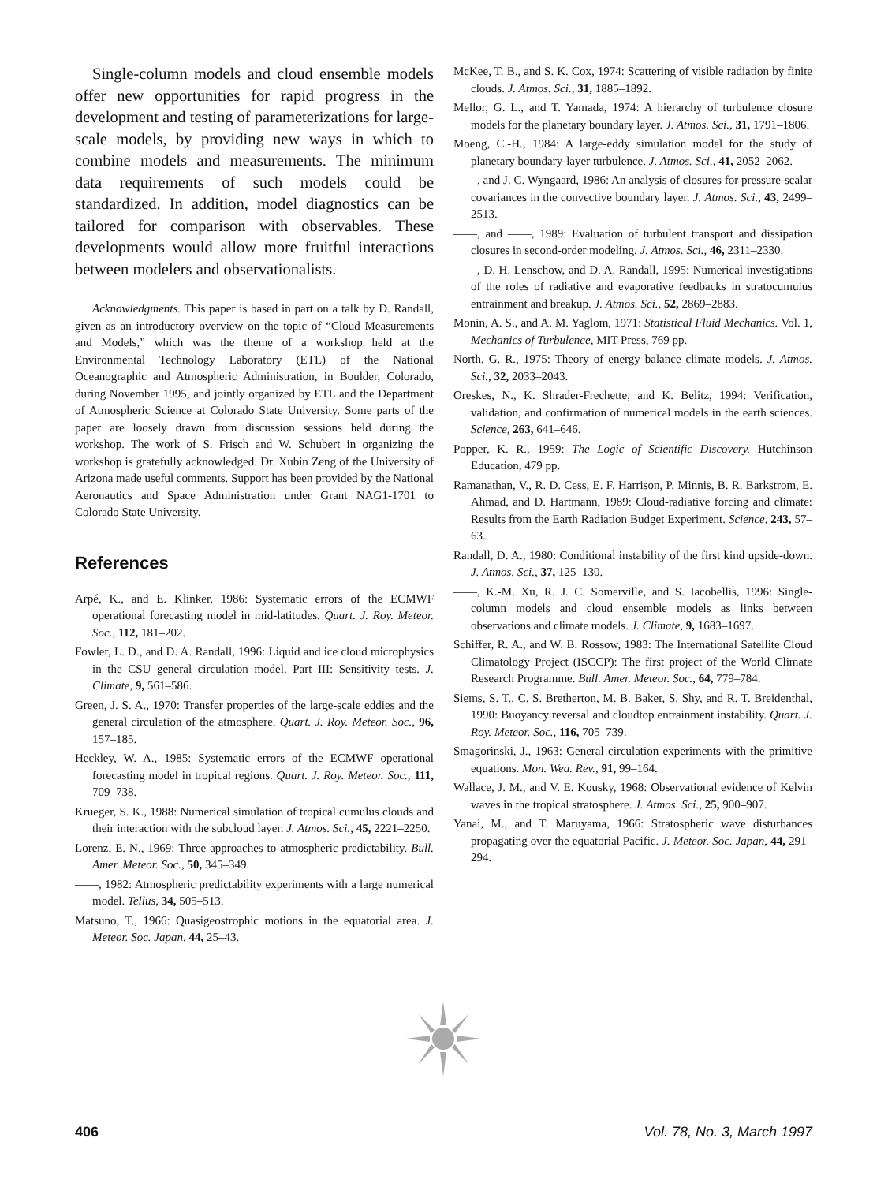Single-column models and cloud ensemble models offer new opportunities for rapid progress in the development and testing of parameterizations for large-scale models, by providing new ways in which to combine models and measurements. The minimum data requirements of such models could be standardized. In addition, model diagnostics can be tailored for comparison with observables. These developments would allow more fruitful interactions between modelers and observationalists.
Acknowledgments. This paper is based in part on a talk by D. Randall, given as an introductory overview on the topic of “Cloud Measurements and Models,” which was the theme of a workshop held at the Environmental Technology Laboratory (ETL) of the National Oceanographic and Atmospheric Administration, in Boulder, Colorado, during November 1995, and jointly organized by ETL and the Department of Atmospheric Science at Colorado State University. Some parts of the paper are loosely drawn from discussion sessions held during the workshop. The work of S. Frisch and W. Schubert in organizing the workshop is gratefully acknowledged. Dr. Xubin Zeng of the University of Arizona made useful comments. Support has been provided by the National Aeronautics and Space Administration under Grant NAG1-1701 to Colorado State University.
References
Arpé, K., and E. Klinker, 1986: Systematic errors of the ECMWF operational forecasting model in mid-latitudes. Quart. J. Roy. Meteor. Soc., 112, 181–202.
Fowler, L. D., and D. A. Randall, 1996: Liquid and ice cloud microphysics in the CSU general circulation model. Part III: Sensitivity tests. J. Climate, 9, 561–586.
Green, J. S. A., 1970: Transfer properties of the large-scale eddies and the general circulation of the atmosphere. Quart. J. Roy. Meteor. Soc., 96, 157–185.
Heckley, W. A., 1985: Systematic errors of the ECMWF operational forecasting model in tropical regions. Quart. J. Roy. Meteor. Soc., 111, 709–738.
Krueger, S. K., 1988: Numerical simulation of tropical cumulus clouds and their interaction with the subcloud layer. J. Atmos. Sci., 45, 2221–2250.
Lorenz, E. N., 1969: Three approaches to atmospheric predictability. Bull. Amer. Meteor. Soc., 50, 345–349.
——, 1982: Atmospheric predictability experiments with a large numerical model. Tellus, 34, 505–513.
Matsuno, T., 1966: Quasigeostrophic motions in the equatorial area. J. Meteor. Soc. Japan, 44, 25–43.
McKee, T. B., and S. K. Cox, 1974: Scattering of visible radiation by finite clouds. J. Atmos. Sci., 31, 1885–1892.
Mellor, G. L., and T. Yamada, 1974: A hierarchy of turbulence closure models for the planetary boundary layer. J. Atmos. Sci., 31, 1791–1806.
Moeng, C.-H., 1984: A large-eddy simulation model for the study of planetary boundary-layer turbulence. J. Atmos. Sci., 41, 2052–2062.
——, and J. C. Wyngaard, 1986: An analysis of closures for pressure-scalar covariances in the convective boundary layer. J. Atmos. Sci., 43, 2499–2513.
——, and ——, 1989: Evaluation of turbulent transport and dissipation closures in second-order modeling. J. Atmos. Sci., 46, 2311–2330.
——, D. H. Lenschow, and D. A. Randall, 1995: Numerical investigations of the roles of radiative and evaporative feedbacks in stratocumulus entrainment and breakup. J. Atmos. Sci., 52, 2869–2883.
Monin, A. S., and A. M. Yaglom, 1971: Statistical Fluid Mechanics. Vol. 1, Mechanics of Turbulence, MIT Press, 769 pp.
North, G. R., 1975: Theory of energy balance climate models. J. Atmos. Sci., 32, 2033–2043.
Oreskes, N., K. Shrader-Frechette, and K. Belitz, 1994: Verification, validation, and confirmation of numerical models in the earth sciences. Science, 263, 641–646.
Popper, K. R., 1959: The Logic of Scientific Discovery. Hutchinson Education, 479 pp.
Ramanathan, V., R. D. Cess, E. F. Harrison, P. Minnis, B. R. Barkstrom, E. Ahmad, and D. Hartmann, 1989: Cloud-radiative forcing and climate: Results from the Earth Radiation Budget Experiment. Science, 243, 57–63.
Randall, D. A., 1980: Conditional instability of the first kind upside-down. J. Atmos. Sci., 37, 125–130.
——, K.-M. Xu, R. J. C. Somerville, and S. Iacobellis, 1996: Single-column models and cloud ensemble models as links between observations and climate models. J. Climate, 9, 1683–1697.
Schiffer, R. A., and W. B. Rossow, 1983: The International Satellite Cloud Climatology Project (ISCCP): The first project of the World Climate Research Programme. Bull. Amer. Meteor. Soc., 64, 779–784.
Siems, S. T., C. S. Bretherton, M. B. Baker, S. Shy, and R. T. Breidenthal, 1990: Buoyancy reversal and cloudtop entrainment instability. Quart. J. Roy. Meteor. Soc., 116, 705–739.
Smagorinski, J., 1963: General circulation experiments with the primitive equations. Mon. Wea. Rev., 91, 99–164.
Wallace, J. M., and V. E. Kousky, 1968: Observational evidence of Kelvin waves in the tropical stratosphere. J. Atmos. Sci., 25, 900–907.
Yanai, M., and T. Maruyama, 1966: Stratospheric wave disturbances propagating over the equatorial Pacific. J. Meteor. Soc. Japan, 44, 291–294.
406 Vol. 78, No. 3, March 1997